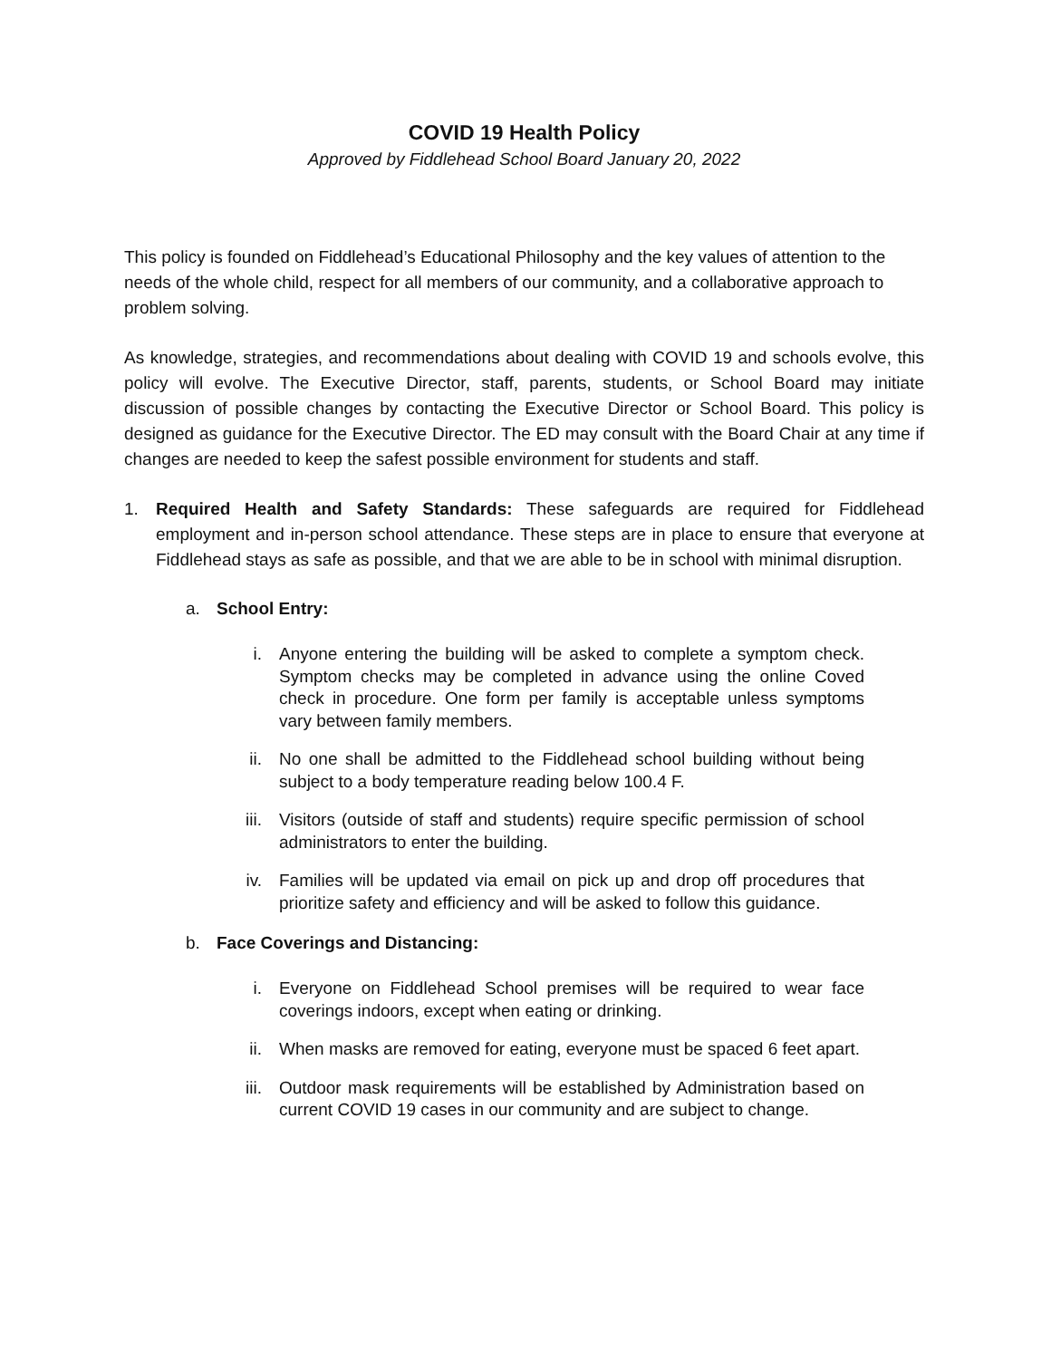COVID 19 Health Policy
Approved by Fiddlehead School Board January 20, 2022
This policy is founded on Fiddlehead’s Educational Philosophy and the key values of attention to the needs of the whole child, respect for all members of our community, and a collaborative approach to problem solving.
As knowledge, strategies, and recommendations about dealing with COVID 19 and schools evolve, this policy will evolve. The Executive Director, staff, parents, students, or School Board may initiate discussion of possible changes by contacting the Executive Director or School Board. This policy is designed as guidance for the Executive Director. The ED may consult with the Board Chair at any time if changes are needed to keep the safest possible environment for students and staff.
1. Required Health and Safety Standards: These safeguards are required for Fiddlehead employment and in-person school attendance. These steps are in place to ensure that everyone at Fiddlehead stays as safe as possible, and that we are able to be in school with minimal disruption.
a. School Entry:
i. Anyone entering the building will be asked to complete a symptom check. Symptom checks may be completed in advance using the online Coved check in procedure. One form per family is acceptable unless symptoms vary between family members.
ii. No one shall be admitted to the Fiddlehead school building without being subject to a body temperature reading below 100.4 F.
iii. Visitors (outside of staff and students) require specific permission of school administrators to enter the building.
iv. Families will be updated via email on pick up and drop off procedures that prioritize safety and efficiency and will be asked to follow this guidance.
b. Face Coverings and Distancing:
i. Everyone on Fiddlehead School premises will be required to wear face coverings indoors, except when eating or drinking.
ii. When masks are removed for eating, everyone must be spaced 6 feet apart.
iii. Outdoor mask requirements will be established by Administration based on current COVID 19 cases in our community and are subject to change.